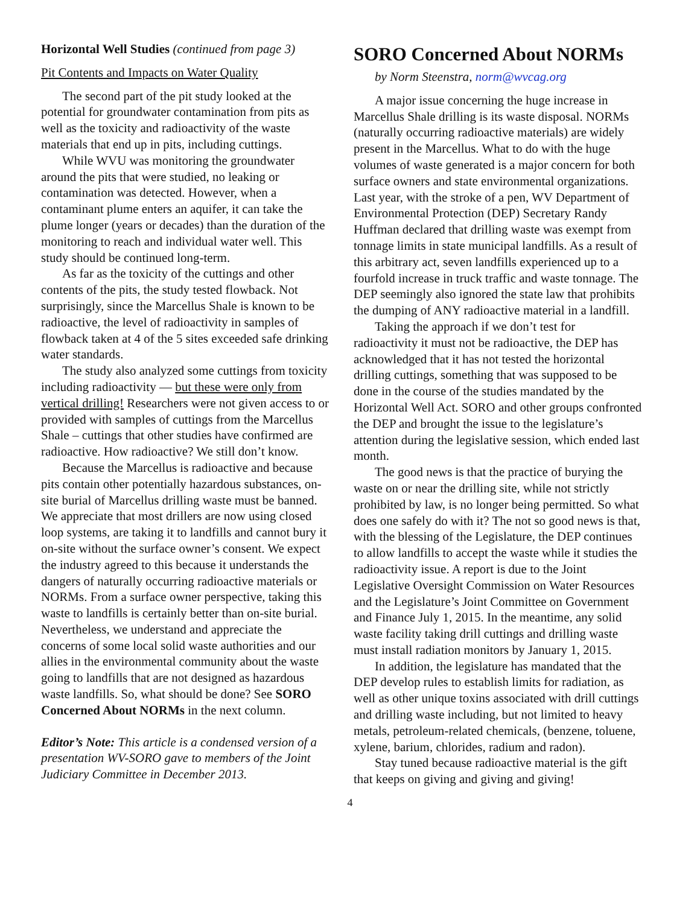Horizontal Well Studies (continued from page 3)
Pit Contents and Impacts on Water Quality
The second part of the pit study looked at the potential for groundwater contamination from pits as well as the toxicity and radioactivity of the waste materials that end up in pits, including cuttings.
While WVU was monitoring the groundwater around the pits that were studied, no leaking or contamination was detected. However, when a contaminant plume enters an aquifer, it can take the plume longer (years or decades) than the duration of the monitoring to reach and individual water well. This study should be continued long-term.
As far as the toxicity of the cuttings and other contents of the pits, the study tested flowback. Not surprisingly, since the Marcellus Shale is known to be radioactive, the level of radioactivity in samples of flowback taken at 4 of the 5 sites exceeded safe drinking water standards.
The study also analyzed some cuttings from toxicity including radioactivity — but these were only from vertical drilling! Researchers were not given access to or provided with samples of cuttings from the Marcellus Shale – cuttings that other studies have confirmed are radioactive. How radioactive? We still don’t know.
Because the Marcellus is radioactive and because pits contain other potentially hazardous substances, on-site burial of Marcellus drilling waste must be banned. We appreciate that most drillers are now using closed loop systems, are taking it to landfills and cannot bury it on-site without the surface owner’s consent. We expect the industry agreed to this because it understands the dangers of naturally occurring radioactive materials or NORMs. From a surface owner perspective, taking this waste to landfills is certainly better than on-site burial. Nevertheless, we understand and appreciate the concerns of some local solid waste authorities and our allies in the environmental community about the waste going to landfills that are not designed as hazardous waste landfills. So, what should be done? See SORO Concerned About NORMs in the next column.
Editor’s Note: This article is a condensed version of a presentation WV-SORO gave to members of the Joint Judiciary Committee in December 2013.
SORO Concerned About NORMs
by Norm Steenstra, norm@wvcag.org
A major issue concerning the huge increase in Marcellus Shale drilling is its waste disposal. NORMs (naturally occurring radioactive materials) are widely present in the Marcellus. What to do with the huge volumes of waste generated is a major concern for both surface owners and state environmental organizations. Last year, with the stroke of a pen, WV Department of Environmental Protection (DEP) Secretary Randy Huffman declared that drilling waste was exempt from tonnage limits in state municipal landfills. As a result of this arbitrary act, seven landfills experienced up to a fourfold increase in truck traffic and waste tonnage. The DEP seemingly also ignored the state law that prohibits the dumping of ANY radioactive material in a landfill.
Taking the approach if we don’t test for radioactivity it must not be radioactive, the DEP has acknowledged that it has not tested the horizontal drilling cuttings, something that was supposed to be done in the course of the studies mandated by the Horizontal Well Act. SORO and other groups confronted the DEP and brought the issue to the legislature’s attention during the legislative session, which ended last month.
The good news is that the practice of burying the waste on or near the drilling site, while not strictly prohibited by law, is no longer being permitted. So what does one safely do with it? The not so good news is that, with the blessing of the Legislature, the DEP continues to allow landfills to accept the waste while it studies the radioactivity issue. A report is due to the Joint Legislative Oversight Commission on Water Resources and the Legislature’s Joint Committee on Government and Finance July 1, 2015. In the meantime, any solid waste facility taking drill cuttings and drilling waste must install radiation monitors by January 1, 2015.
In addition, the legislature has mandated that the DEP develop rules to establish limits for radiation, as well as other unique toxins associated with drill cuttings and drilling waste including, but not limited to heavy metals, petroleum-related chemicals, (benzene, toluene, xylene, barium, chlorides, radium and radon).
Stay tuned because radioactive material is the gift that keeps on giving and giving and giving!
4